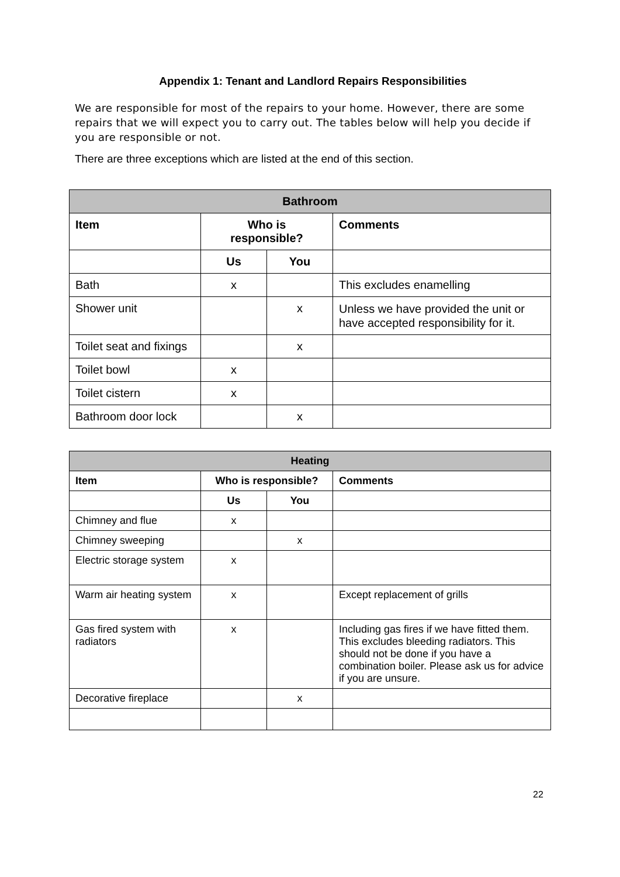Appendix 1: Tenant and Landlord Repairs Responsibilities
We are responsible for most of the repairs to your home. However, there are some repairs that we will expect you to carry out. The tables below will help you decide if you are responsible or not.
There are three exceptions which are listed at the end of this section.
| Bathroom | | | |
| --- | --- | --- | --- |
| Item | Who is responsible? | | Comments |
| | Us | You | |
| Bath | x | | This excludes enamelling |
| Shower unit | | x | Unless we have provided the unit or have accepted responsibility for it. |
| Toilet seat and fixings | | x | |
| Toilet bowl | x | | |
| Toilet cistern | x | | |
| Bathroom door lock | | x | |
| Heating | | | |
| --- | --- | --- | --- |
| Item | Who is responsible? | | Comments |
| | Us | You | |
| Chimney and flue | x | | |
| Chimney sweeping | | x | |
| Electric storage system | x | | |
| Warm air heating system | x | | Except replacement of grills |
| Gas fired system with radiators | x | | Including gas fires if we have fitted them. This excludes bleeding radiators. This should not be done if you have a combination boiler. Please ask us for advice if you are unsure. |
| Decorative fireplace | | x | |
22